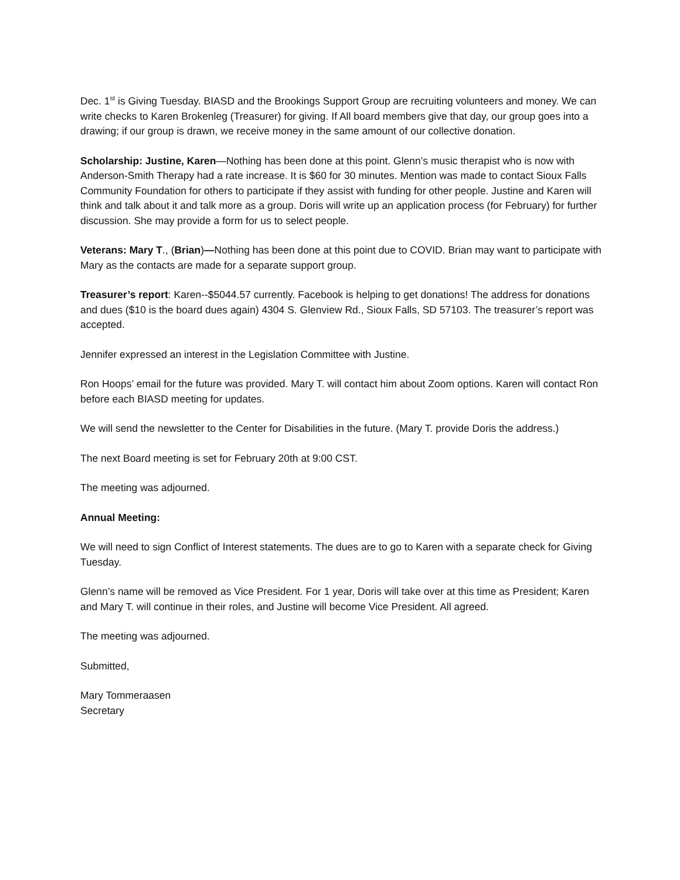Dec. 1<sup>st</sup> is Giving Tuesday. BIASD and the Brookings Support Group are recruiting volunteers and money. We can write checks to Karen Brokenleg (Treasurer) for giving. If All board members give that day, our group goes into a drawing; if our group is drawn, we receive money in the same amount of our collective donation.
Scholarship: Justine, Karen—Nothing has been done at this point. Glenn’s music therapist who is now with Anderson-Smith Therapy had a rate increase. It is $60 for 30 minutes. Mention was made to contact Sioux Falls Community Foundation for others to participate if they assist with funding for other people. Justine and Karen will think and talk about it and talk more as a group. Doris will write up an application process (for February) for further discussion. She may provide a form for us to select people.
Veterans: Mary T., (Brian)—Nothing has been done at this point due to COVID. Brian may want to participate with Mary as the contacts are made for a separate support group.
Treasurer’s report: Karen--$5044.57 currently. Facebook is helping to get donations! The address for donations and dues ($10 is the board dues again) 4304 S. Glenview Rd., Sioux Falls, SD 57103. The treasurer’s report was accepted.
Jennifer expressed an interest in the Legislation Committee with Justine.
Ron Hoops’ email for the future was provided. Mary T. will contact him about Zoom options. Karen will contact Ron before each BIASD meeting for updates.
We will send the newsletter to the Center for Disabilities in the future. (Mary T. provide Doris the address.)
The next Board meeting is set for February 20th at 9:00 CST.
The meeting was adjourned.
Annual Meeting:
We will need to sign Conflict of Interest statements. The dues are to go to Karen with a separate check for Giving Tuesday.
Glenn’s name will be removed as Vice President. For 1 year, Doris will take over at this time as President; Karen and Mary T. will continue in their roles, and Justine will become Vice President. All agreed.
The meeting was adjourned.
Submitted,
Mary Tommeraasen
Secretary